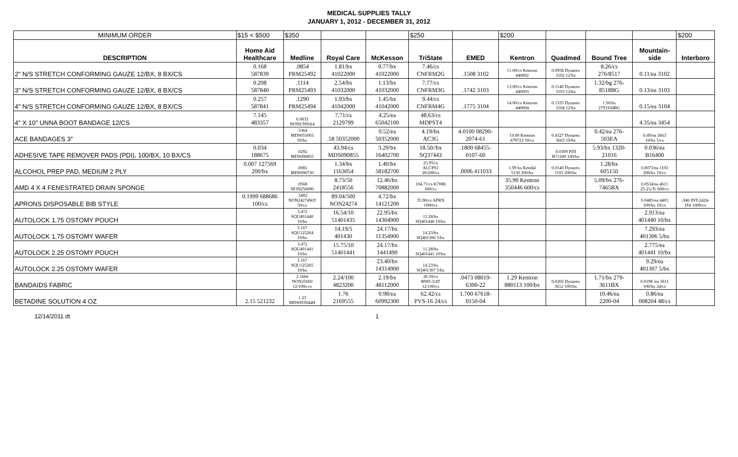MEDICAL SUPPLIES TALLY
JANUARY 1, 2012 - DECEMBER 31, 2012
| MINIMUM ORDER | $15 < $500 | $350 | | | $250 | | $200 | | | | $200 |
| DESCRIPTION | Home Aid Healthcare | Medline | Royal Care | McKesson | TriState | EMED | Kentron | Quadmed | Bound Tree | Mountain- side | Interboro |
| 2" N/S STRETCH CONFORMING GAUZE 12/BX, 8 BX/CS | 0.168 587839 | .0854 PRM25492 | 1.81/bx 41022000 | 0.77/bx 41022000 | 7.46/cs CNFRM2G | .1508 3102 | 11.00/cs Kentron 440002 | 0.0958 Dynarex 3102 12/bx | 8.26/cs 276/8517 | 0.11/ea 3102 | |
| 3" N/S STRETCH CONFORMING GAUZE 12/BX, 8 BX/CS | 0.208 587840 | .1114 PRM25493 | 2.54/bx 41032000 | 1.13/bx 41032000 | 7.77/cs CNFRM3G | .1742 3103 | 13.00/cs Kentron 440003 | 0.1140 Dynarex 3103 12/bx | 1.32/bg 276- 8518BG | 0.13/ea 3103 | |
| 4" N/S STRETCH CONFORMING GAUZE 12/BX, 8 BX/CS | 0.257 587841 | .1290 PRM25494 | 1.93/bx 41042000 | 1.45/bx 41042000 | 9.44/cs CNFRM4G | .1775 3104 | 14.00/cs Kentron 440004 | 0.1335 Dynarex 3104 12/bx | 1.50/bx 2793104BG | 0.15/ea 3104 | |
| 4" X 10" UNNA BOOT BANDAGE 12/CS | 7.145 483357 | 6.0833 NONUNNA4 | 7.71/cs 2129799 | 4.25/ea 65042100 | 48.63/cs MDPST4 | | | | | 4.35/ea 3454 | |
| ACE BANDAGES 3" | | .5364 MDS055003 50/bx | .58 50352000 | 0.52/ea 50352000 | 4.19/bx AC3G | 4.0100 08290- 2074-61 | 19.00 Kentron 670723 50/cs | 0.4327 Dynarex 3663 10/bx | 0.42/ea 276- 503EA | 0.49/ea 3663 10/bx 5/cs | |
| ADHESIVE TAPE REMOVER PADS (PDI), 100/BX, 10 BX/CS | 0.034 188675 | .0292 MDS090855 | 43.94/cs MDS090855 | 3.29/bx 16402700 | 18.50//bx SQ37443 | .1800 68455- 0107-60 | | 0.0309 PDI B71200 100/bx | 5.93/bx 1320- 21016 | 0.036/ea B16400 | |
| ALCOHOL PREP PAD, MEDIUM 2 PLY | 0.007 127569 200/bx | .0081 MDS090730 | 1.34/bx 1163054 | 1.40/bx 58182700 | 25.95/cs ALCPS1 20/200/cs | .0096 411033 | 1.99 bx Kendal 5150 200/bx | 0.0140 Dynarex 1103 200/bx | 1.28/bx 605150 | 0.0073/ea 1103 200/bx 10/cs | |
| AMD 4 X 4 FENESTRATED DRAIN SPONGE | | .0568 NON256000 | 8.73/50 2418556 | 12.46/bx 70882000 | 104.71/cs K7086 600/cs | | 35.90 Kentron 350446 600/cs | | 5.09/bx 276- 7465BX | 0.0534/ea 4611 25-2's/Tr 600/cs | |
| APRONS DISPOSABLE BIB STYLE | 0.1999 688686 100/cs | .3402 NON24274WZ 50/cs | 89.04/500 NON24274 | 4.72/bx 14121200 | 35.96/cs APRN 1000/cs | | | | | 0.0485/ea 4403 100/bx 10/cs | .046 INT-2424- DA 1000/cs |
| AUTOLOCK 1.75 OSTOMY POUCH | | 3.472 SQU401440 10/bx | 16.54/10 51401435 | 22.95/bx 14304900 | 11.28/bx SQ401440 10/bx | | | | | 2.913/ea 401440 10/bx | |
| AUTOLOCK 1.75 OSTOMY WAFER | | 5.167 SQU125264 10/bx | 14.19/5 401430 | 24.17/bx 11354900 | 14.23/bx SQ401306 5/bx | | | | | 7.293/ea 401306 5/bx | |
| AUTOLOCK 2.25 OSTOMY POUCH | | 3.472 SQU401441 10/bx | 15.75/10 51401441 | 24.17/bx 1441490 | 11.28/bx SQ401441 10/bx | | | | | 2.775/ea 401441 10/bx | |
| AUTOLOCK 2.25 OSTOMY WAFER | | 5.167 SQU125265 10/bx | | 23.40/bx 14314900 | 14.23/bx SQ401307 5/bx | | | | | 9.29/ea 401307 5/bx | |
| BANDAIDS FABRIC | | 2.1666 NON25660 12/100s-cs | 2.24/100 4823200 | 2.19/bx 48112000 | 26.59/cs BND-3/4T 12/100/cs | .0473 08019- 6300-22 | 1.29 Kentron 880113 100/bx | 0.0202 Dynarex 3612 100/bx | 1.71/bx 279- 3611BX | 0.0198 /ea 3611 100/bx 24/cs | |
| BETADINE SOLUTION 4 OZ | 2.15 521232 | 1.23 MDS093944H | 1.76 2169555 | 0.98/ea 60992300 | 62.42/cs PVS-16 24/cs | 1.700 67618- 0150-04 | | | 10.46/ea 2200-04 | 0.86/ea 008204 48/cs | |
12/14/2011 dt 1